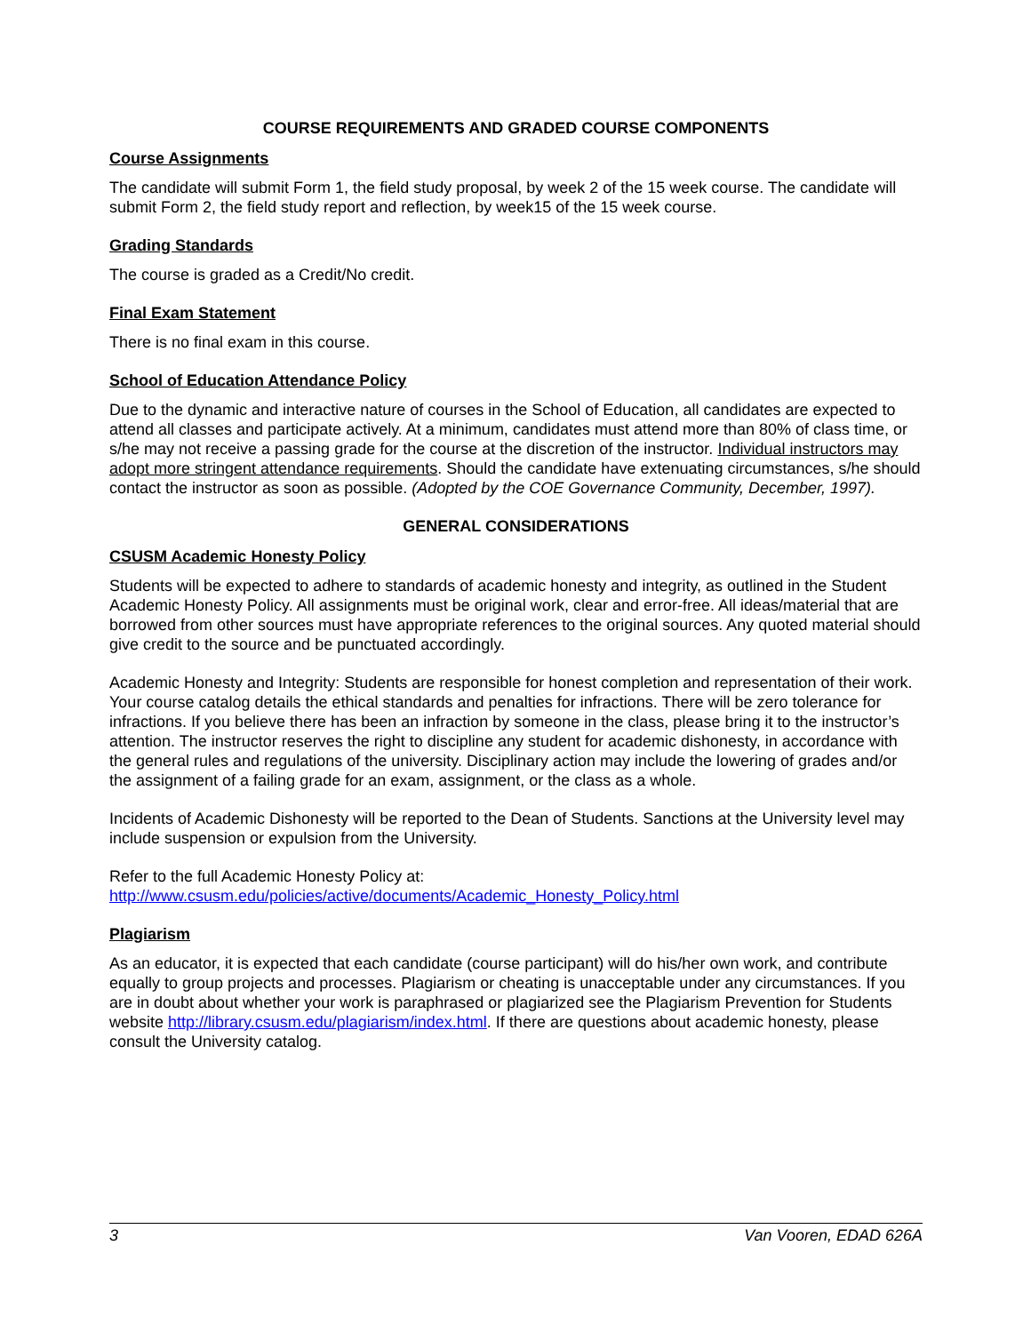COURSE REQUIREMENTS AND GRADED COURSE COMPONENTS
Course Assignments
The candidate will submit Form 1, the field study proposal, by week 2 of the 15 week course. The candidate will submit Form 2, the field study report and reflection, by week15 of the 15 week course.
Grading Standards
The course is graded as a Credit/No credit.
Final Exam Statement
There is no final exam in this course.
School of Education Attendance Policy
Due to the dynamic and interactive nature of courses in the School of Education, all candidates are expected to attend all classes and participate actively. At a minimum, candidates must attend more than 80% of class time, or s/he may not receive a passing grade for the course at the discretion of the instructor. Individual instructors may adopt more stringent attendance requirements. Should the candidate have extenuating circumstances, s/he should contact the instructor as soon as possible. (Adopted by the COE Governance Community, December, 1997).
GENERAL CONSIDERATIONS
CSUSM Academic Honesty Policy
Students will be expected to adhere to standards of academic honesty and integrity, as outlined in the Student Academic Honesty Policy. All assignments must be original work, clear and error-free. All ideas/material that are borrowed from other sources must have appropriate references to the original sources. Any quoted material should give credit to the source and be punctuated accordingly.
Academic Honesty and Integrity: Students are responsible for honest completion and representation of their work. Your course catalog details the ethical standards and penalties for infractions. There will be zero tolerance for infractions. If you believe there has been an infraction by someone in the class, please bring it to the instructor’s attention. The instructor reserves the right to discipline any student for academic dishonesty, in accordance with the general rules and regulations of the university. Disciplinary action may include the lowering of grades and/or the assignment of a failing grade for an exam, assignment, or the class as a whole.
Incidents of Academic Dishonesty will be reported to the Dean of Students. Sanctions at the University level may include suspension or expulsion from the University.
Refer to the full Academic Honesty Policy at:
http://www.csusm.edu/policies/active/documents/Academic_Honesty_Policy.html
Plagiarism
As an educator, it is expected that each candidate (course participant) will do his/her own work, and contribute equally to group projects and processes. Plagiarism or cheating is unacceptable under any circumstances. If you are in doubt about whether your work is paraphrased or plagiarized see the Plagiarism Prevention for Students website http://library.csusm.edu/plagiarism/index.html. If there are questions about academic honesty, please consult the University catalog.
3 Van Vooren, EDAD 626A